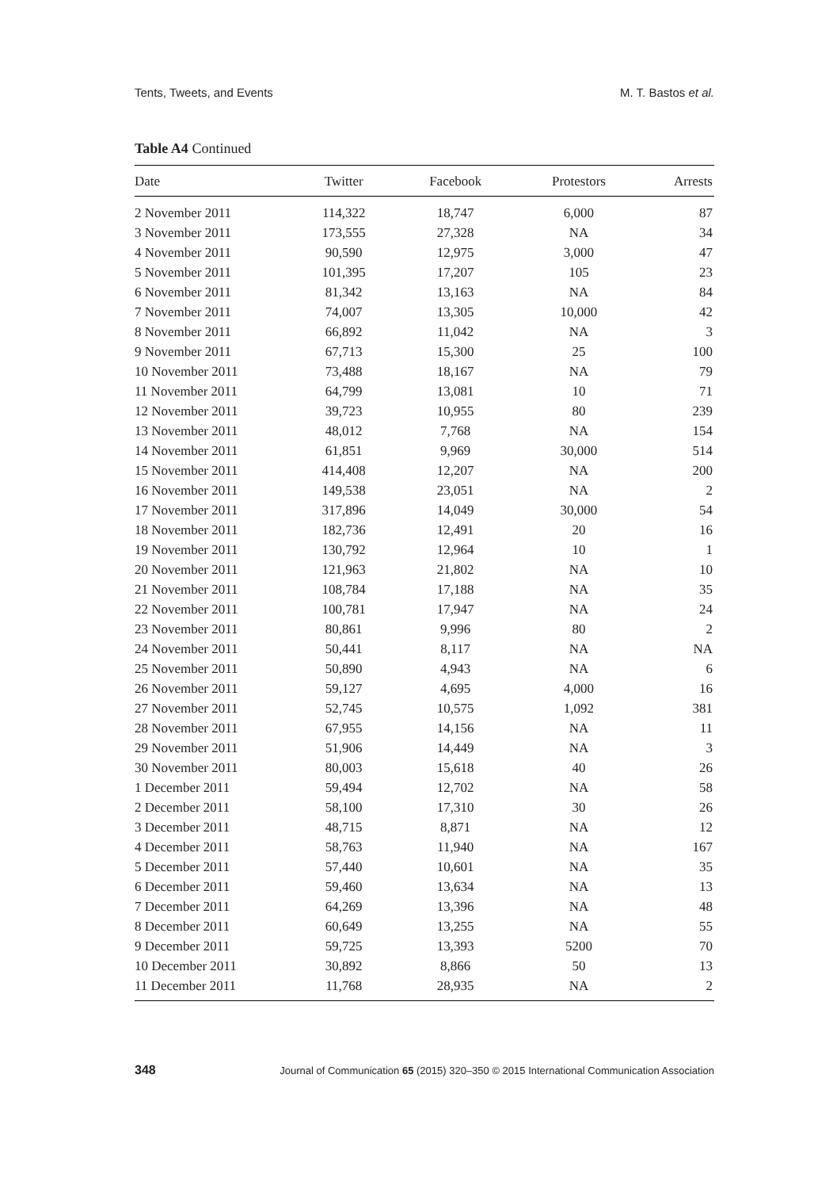Tents, Tweets, and Events M. T. Bastos et al.
Table A4 Continued
| Date | Twitter | Facebook | Protestors | Arrests |
| --- | --- | --- | --- | --- |
| 2 November 2011 | 114,322 | 18,747 | 6,000 | 87 |
| 3 November 2011 | 173,555 | 27,328 | NA | 34 |
| 4 November 2011 | 90,590 | 12,975 | 3,000 | 47 |
| 5 November 2011 | 101,395 | 17,207 | 105 | 23 |
| 6 November 2011 | 81,342 | 13,163 | NA | 84 |
| 7 November 2011 | 74,007 | 13,305 | 10,000 | 42 |
| 8 November 2011 | 66,892 | 11,042 | NA | 3 |
| 9 November 2011 | 67,713 | 15,300 | 25 | 100 |
| 10 November 2011 | 73,488 | 18,167 | NA | 79 |
| 11 November 2011 | 64,799 | 13,081 | 10 | 71 |
| 12 November 2011 | 39,723 | 10,955 | 80 | 239 |
| 13 November 2011 | 48,012 | 7,768 | NA | 154 |
| 14 November 2011 | 61,851 | 9,969 | 30,000 | 514 |
| 15 November 2011 | 414,408 | 12,207 | NA | 200 |
| 16 November 2011 | 149,538 | 23,051 | NA | 2 |
| 17 November 2011 | 317,896 | 14,049 | 30,000 | 54 |
| 18 November 2011 | 182,736 | 12,491 | 20 | 16 |
| 19 November 2011 | 130,792 | 12,964 | 10 | 1 |
| 20 November 2011 | 121,963 | 21,802 | NA | 10 |
| 21 November 2011 | 108,784 | 17,188 | NA | 35 |
| 22 November 2011 | 100,781 | 17,947 | NA | 24 |
| 23 November 2011 | 80,861 | 9,996 | 80 | 2 |
| 24 November 2011 | 50,441 | 8,117 | NA | NA |
| 25 November 2011 | 50,890 | 4,943 | NA | 6 |
| 26 November 2011 | 59,127 | 4,695 | 4,000 | 16 |
| 27 November 2011 | 52,745 | 10,575 | 1,092 | 381 |
| 28 November 2011 | 67,955 | 14,156 | NA | 11 |
| 29 November 2011 | 51,906 | 14,449 | NA | 3 |
| 30 November 2011 | 80,003 | 15,618 | 40 | 26 |
| 1 December 2011 | 59,494 | 12,702 | NA | 58 |
| 2 December 2011 | 58,100 | 17,310 | 30 | 26 |
| 3 December 2011 | 48,715 | 8,871 | NA | 12 |
| 4 December 2011 | 58,763 | 11,940 | NA | 167 |
| 5 December 2011 | 57,440 | 10,601 | NA | 35 |
| 6 December 2011 | 59,460 | 13,634 | NA | 13 |
| 7 December 2011 | 64,269 | 13,396 | NA | 48 |
| 8 December 2011 | 60,649 | 13,255 | NA | 55 |
| 9 December 2011 | 59,725 | 13,393 | 5200 | 70 |
| 10 December 2011 | 30,892 | 8,866 | 50 | 13 |
| 11 December 2011 | 11,768 | 28,935 | NA | 2 |
348 Journal of Communication 65 (2015) 320–350 © 2015 International Communication Association